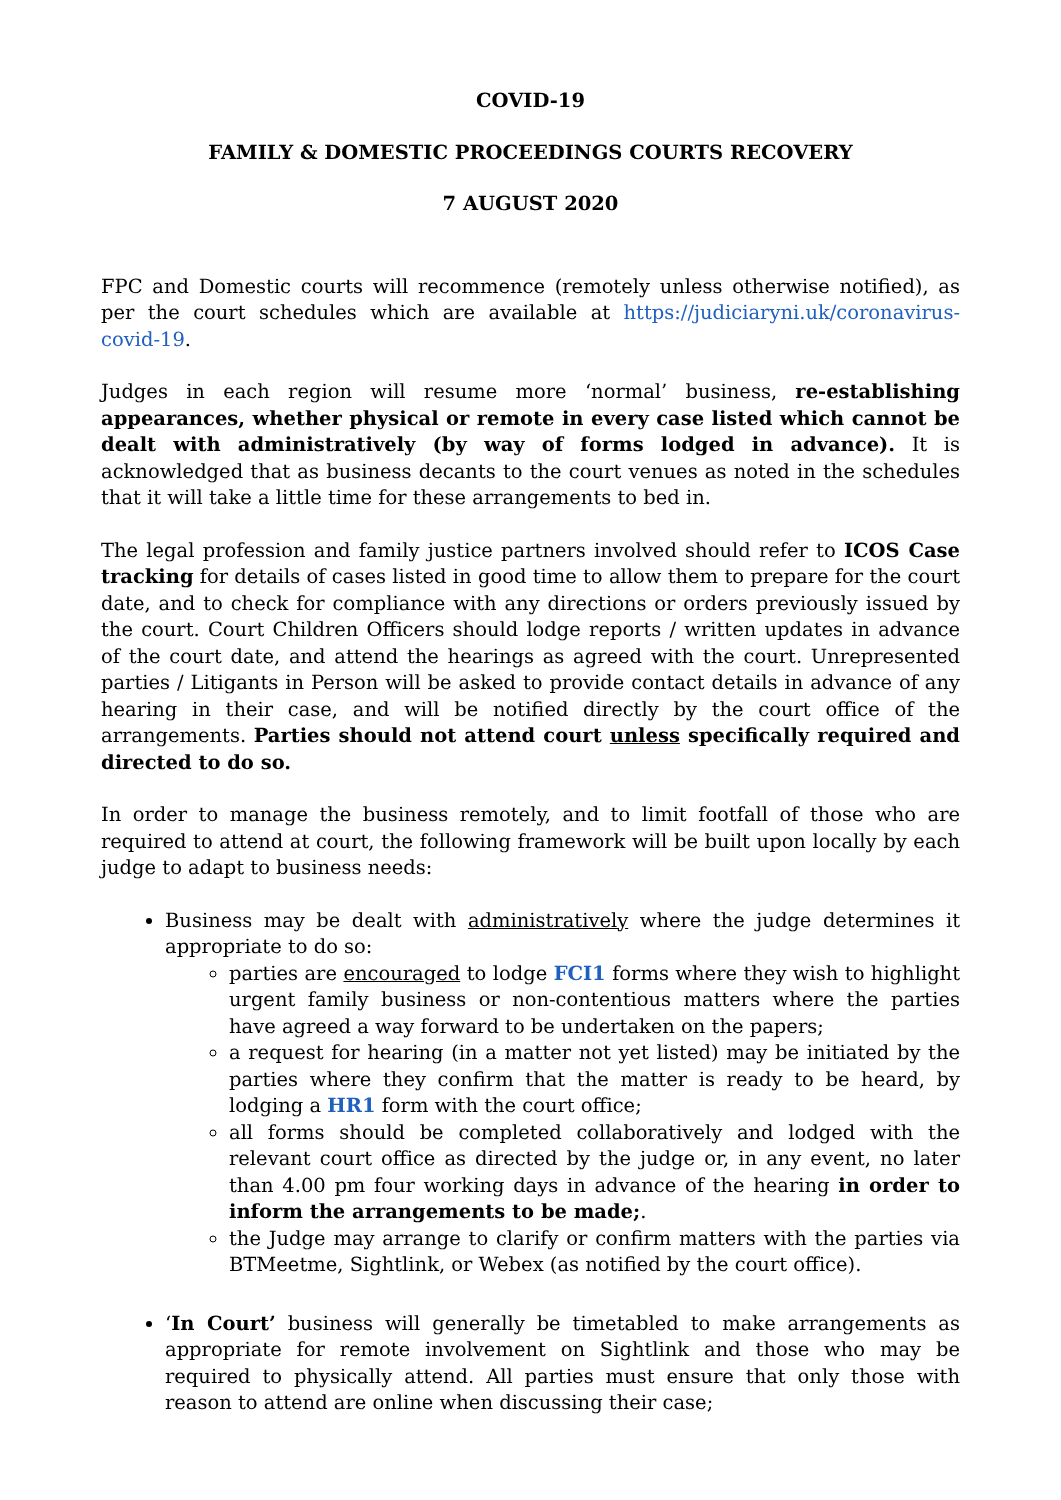COVID-19
FAMILY & DOMESTIC PROCEEDINGS COURTS RECOVERY
7 AUGUST 2020
FPC and Domestic courts will recommence (remotely unless otherwise notified), as per the court schedules which are available at https://judiciaryni.uk/coronavirus-covid-19.
Judges in each region will resume more ‘normal’ business, re-establishing appearances, whether physical or remote in every case listed which cannot be dealt with administratively (by way of forms lodged in advance). It is acknowledged that as business decants to the court venues as noted in the schedules that it will take a little time for these arrangements to bed in.
The legal profession and family justice partners involved should refer to ICOS Case tracking for details of cases listed in good time to allow them to prepare for the court date, and to check for compliance with any directions or orders previously issued by the court. Court Children Officers should lodge reports / written updates in advance of the court date, and attend the hearings as agreed with the court. Unrepresented parties / Litigants in Person will be asked to provide contact details in advance of any hearing in their case, and will be notified directly by the court office of the arrangements. Parties should not attend court unless specifically required and directed to do so.
In order to manage the business remotely, and to limit footfall of those who are required to attend at court, the following framework will be built upon locally by each judge to adapt to business needs:
Business may be dealt with administratively where the judge determines it appropriate to do so:
parties are encouraged to lodge FCI1 forms where they wish to highlight urgent family business or non-contentious matters where the parties have agreed a way forward to be undertaken on the papers;
a request for hearing (in a matter not yet listed) may be initiated by the parties where they confirm that the matter is ready to be heard, by lodging a HR1 form with the court office;
all forms should be completed collaboratively and lodged with the relevant court office as directed by the judge or, in any event, no later than 4.00 pm four working days in advance of the hearing in order to inform the arrangements to be made;.
the Judge may arrange to clarify or confirm matters with the parties via BTMeetme, Sightlink, or Webex (as notified by the court office).
‘In Court’ business will generally be timetabled to make arrangements as appropriate for remote involvement on Sightlink and those who may be required to physically attend. All parties must ensure that only those with reason to attend are online when discussing their case;